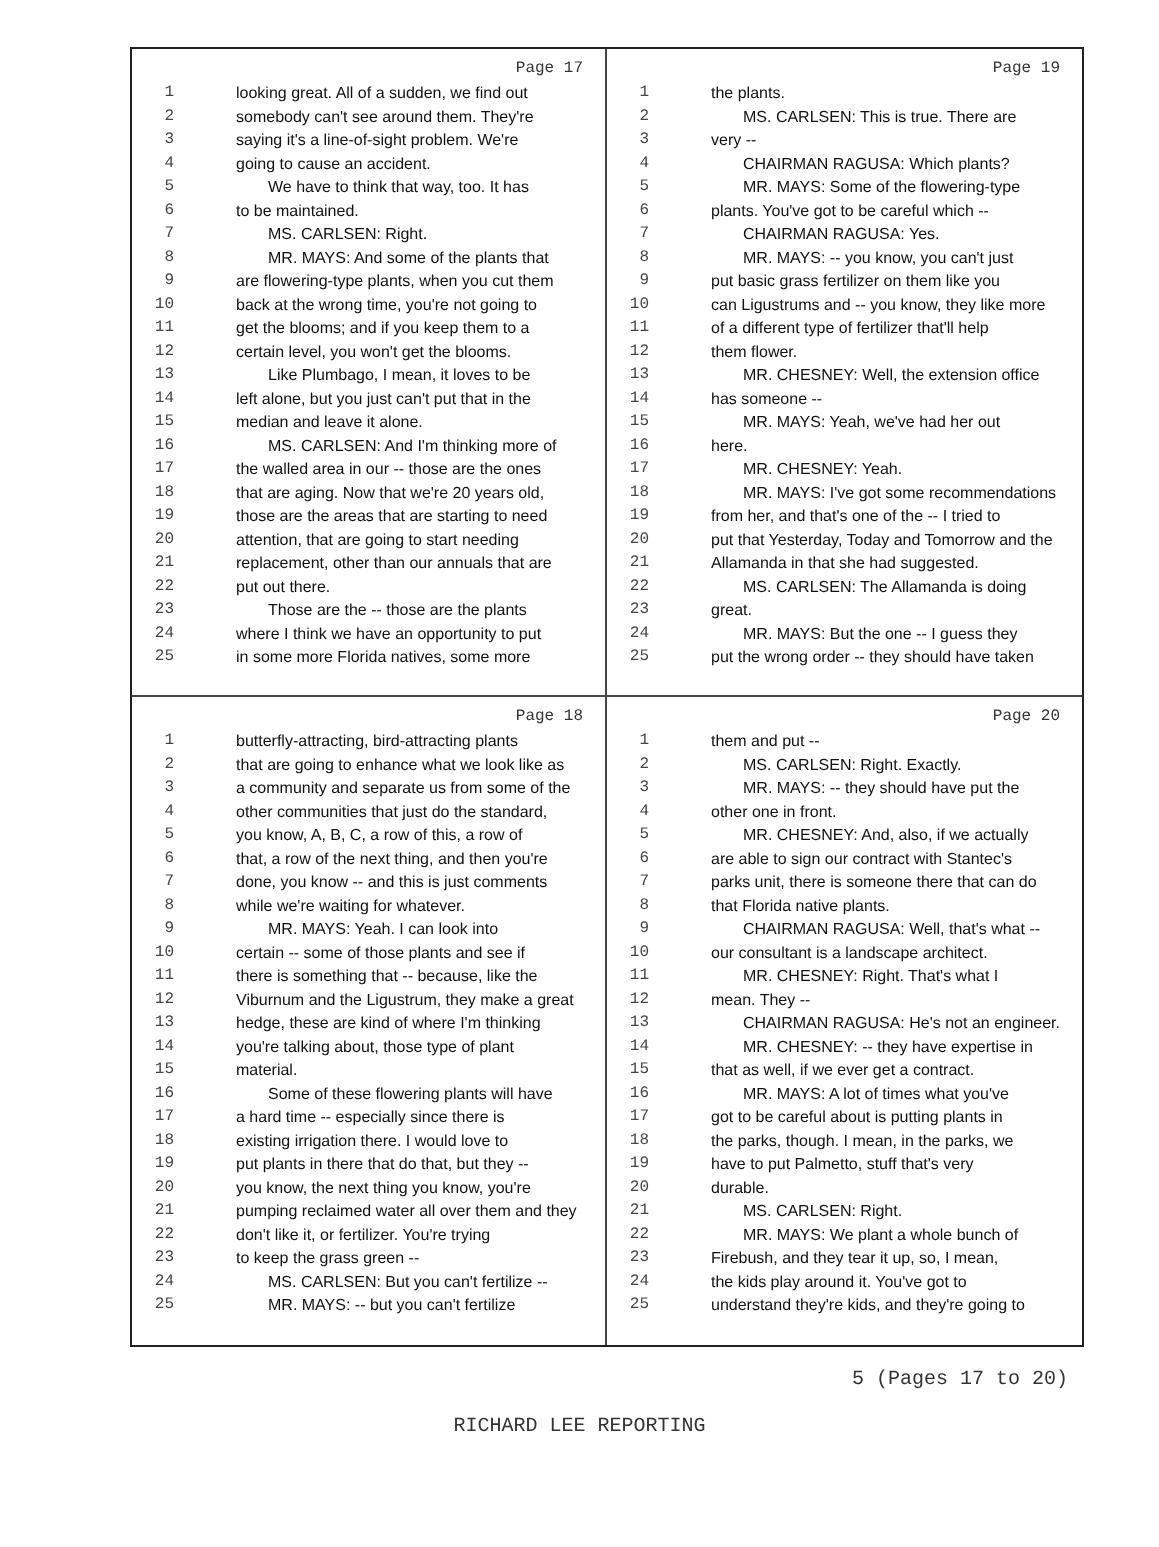Page 17
1 looking great. All of a sudden, we find out
2 somebody can't see around them. They're
3 saying it's a line-of-sight problem. We're
4 going to cause an accident.
5 We have to think that way, too. It has
6 to be maintained.
7 MS. CARLSEN: Right.
8 MR. MAYS: And some of the plants that
9 are flowering-type plants, when you cut them
10 back at the wrong time, you're not going to
11 get the blooms; and if you keep them to a
12 certain level, you won't get the blooms.
13 Like Plumbago, I mean, it loves to be
14 left alone, but you just can't put that in the
15 median and leave it alone.
16 MS. CARLSEN: And I'm thinking more of
17 the walled area in our -- those are the ones
18 that are aging. Now that we're 20 years old,
19 those are the areas that are starting to need
20 attention, that are going to start needing
21 replacement, other than our annuals that are
22 put out there.
23 Those are the -- those are the plants
24 where I think we have an opportunity to put
25 in some more Florida natives, some more
Page 19
1 the plants.
2 MS. CARLSEN: This is true. There are
3 very --
4 CHAIRMAN RAGUSA: Which plants?
5 MR. MAYS: Some of the flowering-type
6 plants. You've got to be careful which --
7 CHAIRMAN RAGUSA: Yes.
8 MR. MAYS: -- you know, you can't just
9 put basic grass fertilizer on them like you
10 can Ligustrums and -- you know, they like more
11 of a different type of fertilizer that'll help
12 them flower.
13 MR. CHESNEY: Well, the extension office
14 has someone --
15 MR. MAYS: Yeah, we've had her out
16 here.
17 MR. CHESNEY: Yeah.
18 MR. MAYS: I've got some recommendations
19 from her, and that's one of the -- I tried to
20 put that Yesterday, Today and Tomorrow and the
21 Allamanda in that she had suggested.
22 MS. CARLSEN: The Allamanda is doing
23 great.
24 MR. MAYS: But the one -- I guess they
25 put the wrong order -- they should have taken
Page 18
1 butterfly-attracting, bird-attracting plants
2 that are going to enhance what we look like as
3 a community and separate us from some of the
4 other communities that just do the standard,
5 you know, A, B, C, a row of this, a row of
6 that, a row of the next thing, and then you're
7 done, you know -- and this is just comments
8 while we're waiting for whatever.
9 MR. MAYS: Yeah. I can look into
10 certain -- some of those plants and see if
11 there is something that -- because, like the
12 Viburnum and the Ligustrum, they make a great
13 hedge, these are kind of where I'm thinking
14 you're talking about, those type of plant
15 material.
16 Some of these flowering plants will have
17 a hard time -- especially since there is
18 existing irrigation there. I would love to
19 put plants in there that do that, but they --
20 you know, the next thing you know, you're
21 pumping reclaimed water all over them and they
22 don't like it, or fertilizer. You're trying
23 to keep the grass green --
24 MS. CARLSEN: But you can't fertilize --
25 MR. MAYS: -- but you can't fertilize
Page 20
1 them and put --
2 MS. CARLSEN: Right. Exactly.
3 MR. MAYS: -- they should have put the
4 other one in front.
5 MR. CHESNEY: And, also, if we actually
6 are able to sign our contract with Stantec's
7 parks unit, there is someone there that can do
8 that Florida native plants.
9 CHAIRMAN RAGUSA: Well, that's what --
10 our consultant is a landscape architect.
11 MR. CHESNEY: Right. That's what I
12 mean. They --
13 CHAIRMAN RAGUSA: He's not an engineer.
14 MR. CHESNEY: -- they have expertise in
15 that as well, if we ever get a contract.
16 MR. MAYS: A lot of times what you've
17 got to be careful about is putting plants in
18 the parks, though. I mean, in the parks, we
19 have to put Palmetto, stuff that's very
20 durable.
21 MS. CARLSEN: Right.
22 MR. MAYS: We plant a whole bunch of
23 Firebush, and they tear it up, so, I mean,
24 the kids play around it. You've got to
25 understand they're kids, and they're going to
5 (Pages 17 to 20)
RICHARD LEE REPORTING